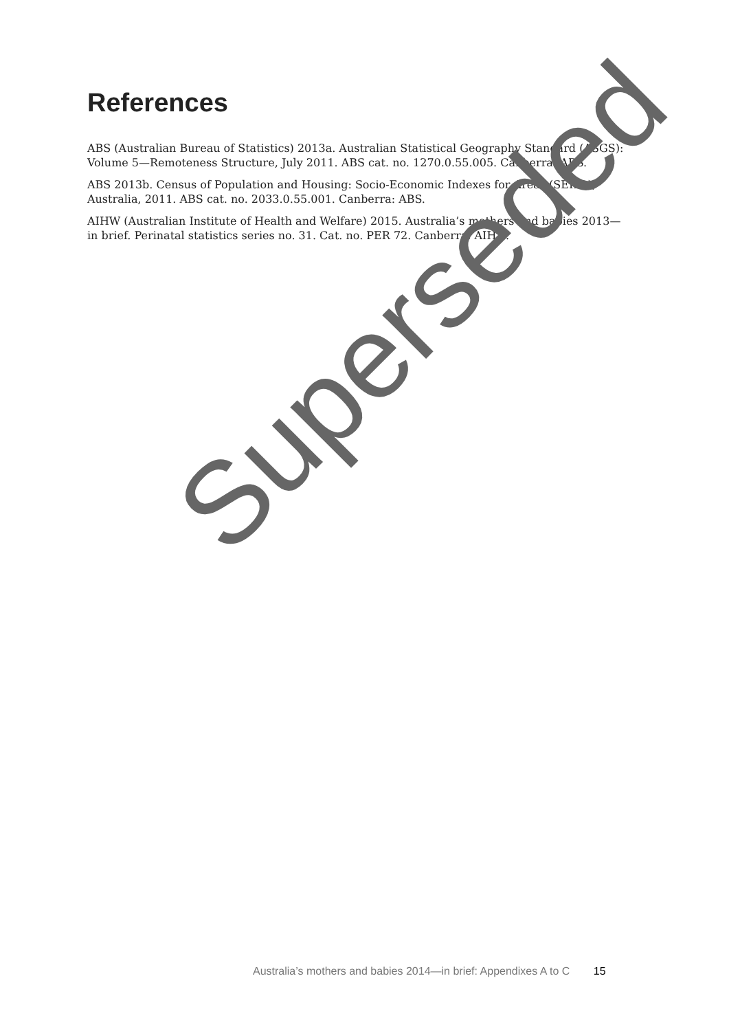References
ABS (Australian Bureau of Statistics) 2013a. Australian Statistical Geography Standard (ASGS): Volume 5—Remoteness Structure, July 2011. ABS cat. no. 1270.0.55.005. Canberra: ABS.
ABS 2013b. Census of Population and Housing: Socio-Economic Indexes for Areas (SEIFA), Australia, 2011. ABS cat. no. 2033.0.55.001. Canberra: ABS.
AIHW (Australian Institute of Health and Welfare) 2015. Australia’s mothers and babies 2013—in brief. Perinatal statistics series no. 31. Cat. no. PER 72. Canberra: AIHW.
Superseded
Australia’s mothers and babies 2014—in brief: Appendixes A to C 15